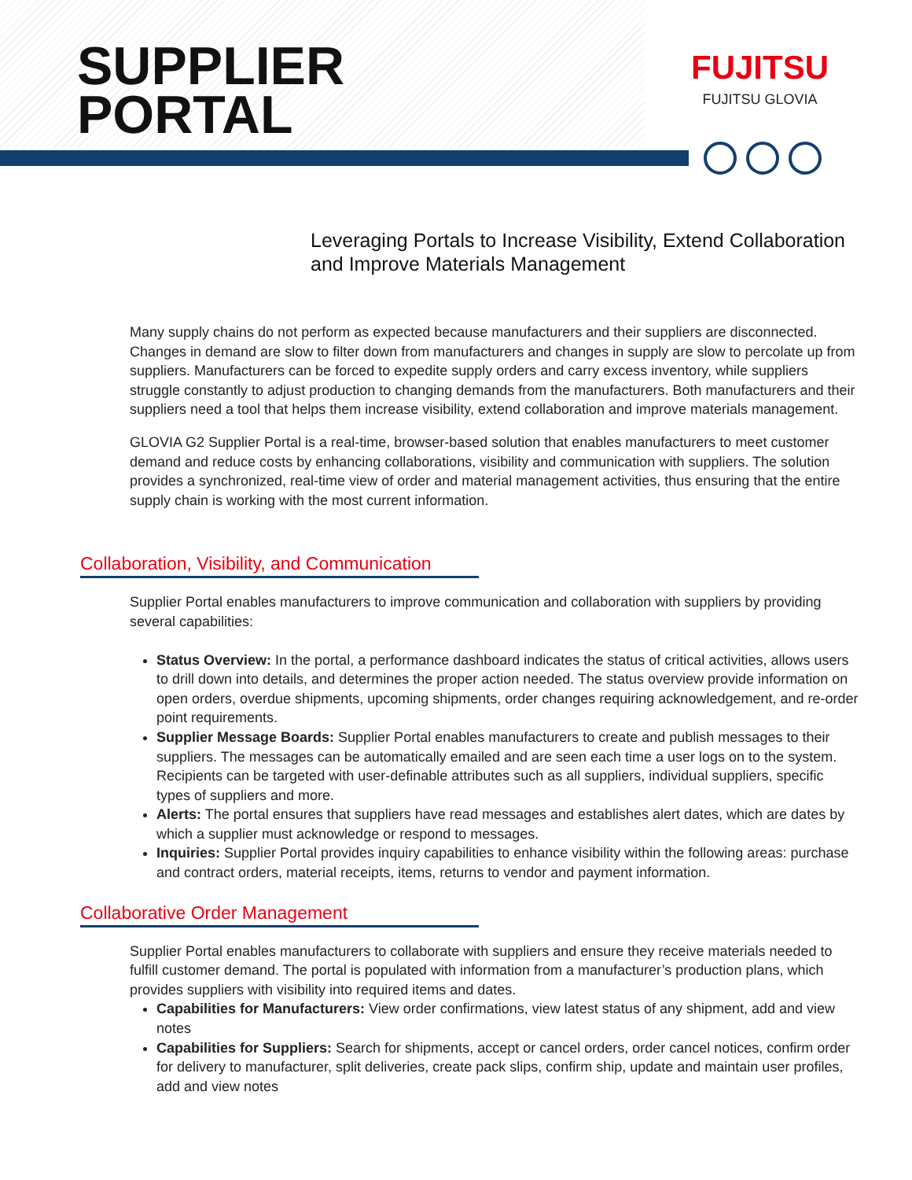SUPPLIER
PORTAL
FUJITSU
FUJITSU GLOVIA
Leveraging Portals to Increase Visibility, Extend Collaboration and Improve Materials Management
Many supply chains do not perform as expected because manufacturers and their suppliers are disconnected. Changes in demand are slow to filter down from manufacturers and changes in supply are slow to percolate up from suppliers. Manufacturers can be forced to expedite supply orders and carry excess inventory, while suppliers struggle constantly to adjust production to changing demands from the manufacturers. Both manufacturers and their suppliers need a tool that helps them increase visibility, extend collaboration and improve materials management.
GLOVIA G2 Supplier Portal is a real-time, browser-based solution that enables manufacturers to meet customer demand and reduce costs by enhancing collaborations, visibility and communication with suppliers. The solution provides a synchronized, real-time view of order and material management activities, thus ensuring that the entire supply chain is working with the most current information.
Collaboration, Visibility, and Communication
Supplier Portal enables manufacturers to improve communication and collaboration with suppliers by providing several capabilities:
Status Overview: In the portal, a performance dashboard indicates the status of critical activities, allows users to drill down into details, and determines the proper action needed. The status overview provide information on open orders, overdue shipments, upcoming shipments, order changes requiring acknowledgement, and re-order point requirements.
Supplier Message Boards: Supplier Portal enables manufacturers to create and publish messages to their suppliers. The messages can be automatically emailed and are seen each time a user logs on to the system. Recipients can be targeted with user-definable attributes such as all suppliers, individual suppliers, specific types of suppliers and more.
Alerts: The portal ensures that suppliers have read messages and establishes alert dates, which are dates by which a supplier must acknowledge or respond to messages.
Inquiries: Supplier Portal provides inquiry capabilities to enhance visibility within the following areas: purchase and contract orders, material receipts, items, returns to vendor and payment information.
Collaborative Order Management
Supplier Portal enables manufacturers to collaborate with suppliers and ensure they receive materials needed to fulfill customer demand. The portal is populated with information from a manufacturer’s production plans, which provides suppliers with visibility into required items and dates.
Capabilities for Manufacturers: View order confirmations, view latest status of any shipment, add and view notes
Capabilities for Suppliers: Search for shipments, accept or cancel orders, order cancel notices, confirm order for delivery to manufacturer, split deliveries, create pack slips, confirm ship, update and maintain user profiles, add and view notes